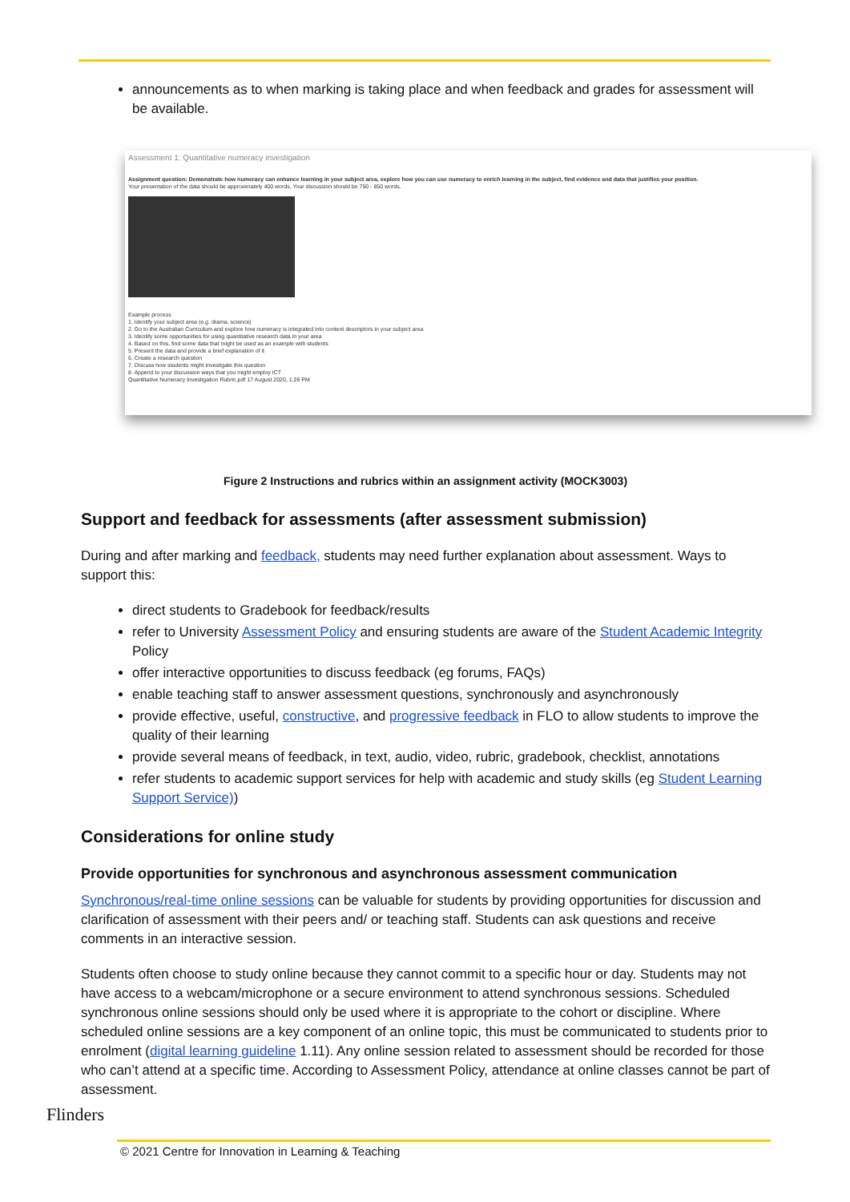announcements as to when marking is taking place and when feedback and grades for assessment will be available.
Assessment 1: Quantitative numeracy investigation
Assignment question: Demonstrate how numeracy can enhance learning in your subject area, explore how you can use numeracy to enrich learning in the subject, find evidence and data that justifies your position.
Your presentation of the data should be approximately 400 words. Your discussion should be 750 - 850 words.
Example process
1. Identify your subject area (e.g. drama, science)
2. Go to the Australian Curriculum and explore how numeracy is integrated into content descriptors in your subject area
3. Identify some opportunities for using quantitative research data in your area
4. Based on this, find some data that might be used as an example with students
5. Present the data and provide a brief explanation of it
6. Create a research question
7. Discuss how students might investigate this question
8. Append to your discussion ways that you might employ ICT
Quantitative Numeracy Investigation Rubric.pdf 17 August 2020, 1:26 PM
Figure 2 Instructions and rubrics within an assignment activity (MOCK3003)
Support and feedback for assessments (after assessment submission)
During and after marking and feedback, students may need further explanation about assessment. Ways to support this:
direct students to Gradebook for feedback/results
refer to University Assessment Policy and ensuring students are aware of the Student Academic Integrity Policy
offer interactive opportunities to discuss feedback (eg forums, FAQs)
enable teaching staff to answer assessment questions, synchronously and asynchronously
provide effective, useful, constructive, and progressive feedback in FLO to allow students to improve the quality of their learning
provide several means of feedback, in text, audio, video, rubric, gradebook, checklist, annotations
refer students to academic support services for help with academic and study skills (eg Student Learning Support Service))
Considerations for online study
Provide opportunities for synchronous and asynchronous assessment communication
Synchronous/real-time online sessions can be valuable for students by providing opportunities for discussion and clarification of assessment with their peers and/ or teaching staff. Students can ask questions and receive comments in an interactive session.
Students often choose to study online because they cannot commit to a specific hour or day. Students may not have access to a webcam/microphone or a secure environment to attend synchronous sessions. Scheduled synchronous online sessions should only be used where it is appropriate to the cohort or discipline. Where scheduled online sessions are a key component of an online topic, this must be communicated to students prior to enrolment (digital learning guideline 1.11). Any online session related to assessment should be recorded for those who can’t attend at a specific time. According to Assessment Policy, attendance at online classes cannot be part of assessment.
Flinders
© 2021 Centre for Innovation in Learning & Teaching